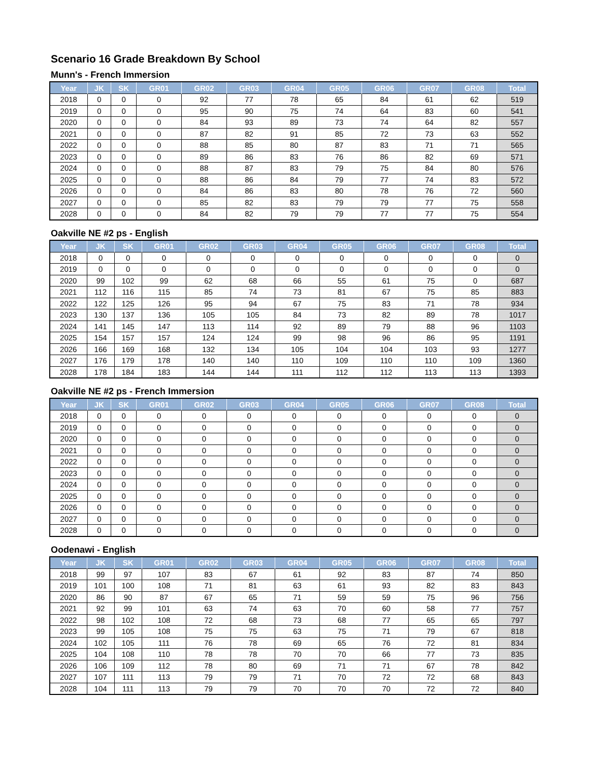Scenario 16 Grade Breakdown By School
Munn's - French Immersion
| Year | JK | SK | GR01 | GR02 | GR03 | GR04 | GR05 | GR06 | GR07 | GR08 | Total |
| --- | --- | --- | --- | --- | --- | --- | --- | --- | --- | --- | --- |
| 2018 | 0 | 0 | 0 | 92 | 77 | 78 | 65 | 84 | 61 | 62 | 519 |
| 2019 | 0 | 0 | 0 | 95 | 90 | 75 | 74 | 64 | 83 | 60 | 541 |
| 2020 | 0 | 0 | 0 | 84 | 93 | 89 | 73 | 74 | 64 | 82 | 557 |
| 2021 | 0 | 0 | 0 | 87 | 82 | 91 | 85 | 72 | 73 | 63 | 552 |
| 2022 | 0 | 0 | 0 | 88 | 85 | 80 | 87 | 83 | 71 | 71 | 565 |
| 2023 | 0 | 0 | 0 | 89 | 86 | 83 | 76 | 86 | 82 | 69 | 571 |
| 2024 | 0 | 0 | 0 | 88 | 87 | 83 | 79 | 75 | 84 | 80 | 576 |
| 2025 | 0 | 0 | 0 | 88 | 86 | 84 | 79 | 77 | 74 | 83 | 572 |
| 2026 | 0 | 0 | 0 | 84 | 86 | 83 | 80 | 78 | 76 | 72 | 560 |
| 2027 | 0 | 0 | 0 | 85 | 82 | 83 | 79 | 79 | 77 | 75 | 558 |
| 2028 | 0 | 0 | 0 | 84 | 82 | 79 | 79 | 77 | 77 | 75 | 554 |
Oakville NE #2 ps - English
| Year | JK | SK | GR01 | GR02 | GR03 | GR04 | GR05 | GR06 | GR07 | GR08 | Total |
| --- | --- | --- | --- | --- | --- | --- | --- | --- | --- | --- | --- |
| 2018 | 0 | 0 | 0 | 0 | 0 | 0 | 0 | 0 | 0 | 0 | 0 |
| 2019 | 0 | 0 | 0 | 0 | 0 | 0 | 0 | 0 | 0 | 0 | 0 |
| 2020 | 99 | 102 | 99 | 62 | 68 | 66 | 55 | 61 | 75 | 0 | 687 |
| 2021 | 112 | 116 | 115 | 85 | 74 | 73 | 81 | 67 | 75 | 85 | 883 |
| 2022 | 122 | 125 | 126 | 95 | 94 | 67 | 75 | 83 | 71 | 78 | 934 |
| 2023 | 130 | 137 | 136 | 105 | 105 | 84 | 73 | 82 | 89 | 78 | 1017 |
| 2024 | 141 | 145 | 147 | 113 | 114 | 92 | 89 | 79 | 88 | 96 | 1103 |
| 2025 | 154 | 157 | 157 | 124 | 124 | 99 | 98 | 96 | 86 | 95 | 1191 |
| 2026 | 166 | 169 | 168 | 132 | 134 | 105 | 104 | 104 | 103 | 93 | 1277 |
| 2027 | 176 | 179 | 178 | 140 | 140 | 110 | 109 | 110 | 110 | 109 | 1360 |
| 2028 | 178 | 184 | 183 | 144 | 144 | 111 | 112 | 112 | 113 | 113 | 1393 |
Oakville NE #2 ps - French Immersion
| Year | JK | SK | GR01 | GR02 | GR03 | GR04 | GR05 | GR06 | GR07 | GR08 | Total |
| --- | --- | --- | --- | --- | --- | --- | --- | --- | --- | --- | --- |
| 2018 | 0 | 0 | 0 | 0 | 0 | 0 | 0 | 0 | 0 | 0 | 0 |
| 2019 | 0 | 0 | 0 | 0 | 0 | 0 | 0 | 0 | 0 | 0 | 0 |
| 2020 | 0 | 0 | 0 | 0 | 0 | 0 | 0 | 0 | 0 | 0 | 0 |
| 2021 | 0 | 0 | 0 | 0 | 0 | 0 | 0 | 0 | 0 | 0 | 0 |
| 2022 | 0 | 0 | 0 | 0 | 0 | 0 | 0 | 0 | 0 | 0 | 0 |
| 2023 | 0 | 0 | 0 | 0 | 0 | 0 | 0 | 0 | 0 | 0 | 0 |
| 2024 | 0 | 0 | 0 | 0 | 0 | 0 | 0 | 0 | 0 | 0 | 0 |
| 2025 | 0 | 0 | 0 | 0 | 0 | 0 | 0 | 0 | 0 | 0 | 0 |
| 2026 | 0 | 0 | 0 | 0 | 0 | 0 | 0 | 0 | 0 | 0 | 0 |
| 2027 | 0 | 0 | 0 | 0 | 0 | 0 | 0 | 0 | 0 | 0 | 0 |
| 2028 | 0 | 0 | 0 | 0 | 0 | 0 | 0 | 0 | 0 | 0 | 0 |
Oodenawi - English
| Year | JK | SK | GR01 | GR02 | GR03 | GR04 | GR05 | GR06 | GR07 | GR08 | Total |
| --- | --- | --- | --- | --- | --- | --- | --- | --- | --- | --- | --- |
| 2018 | 99 | 97 | 107 | 83 | 67 | 61 | 92 | 83 | 87 | 74 | 850 |
| 2019 | 101 | 100 | 108 | 71 | 81 | 63 | 61 | 93 | 82 | 83 | 843 |
| 2020 | 86 | 90 | 87 | 67 | 65 | 71 | 59 | 59 | 75 | 96 | 756 |
| 2021 | 92 | 99 | 101 | 63 | 74 | 63 | 70 | 60 | 58 | 77 | 757 |
| 2022 | 98 | 102 | 108 | 72 | 68 | 73 | 68 | 77 | 65 | 65 | 797 |
| 2023 | 99 | 105 | 108 | 75 | 75 | 63 | 75 | 71 | 79 | 67 | 818 |
| 2024 | 102 | 105 | 111 | 76 | 78 | 69 | 65 | 76 | 72 | 81 | 834 |
| 2025 | 104 | 108 | 110 | 78 | 78 | 70 | 70 | 66 | 77 | 73 | 835 |
| 2026 | 106 | 109 | 112 | 78 | 80 | 69 | 71 | 71 | 67 | 78 | 842 |
| 2027 | 107 | 111 | 113 | 79 | 79 | 71 | 70 | 72 | 72 | 68 | 843 |
| 2028 | 104 | 111 | 113 | 79 | 79 | 70 | 70 | 70 | 72 | 72 | 840 |